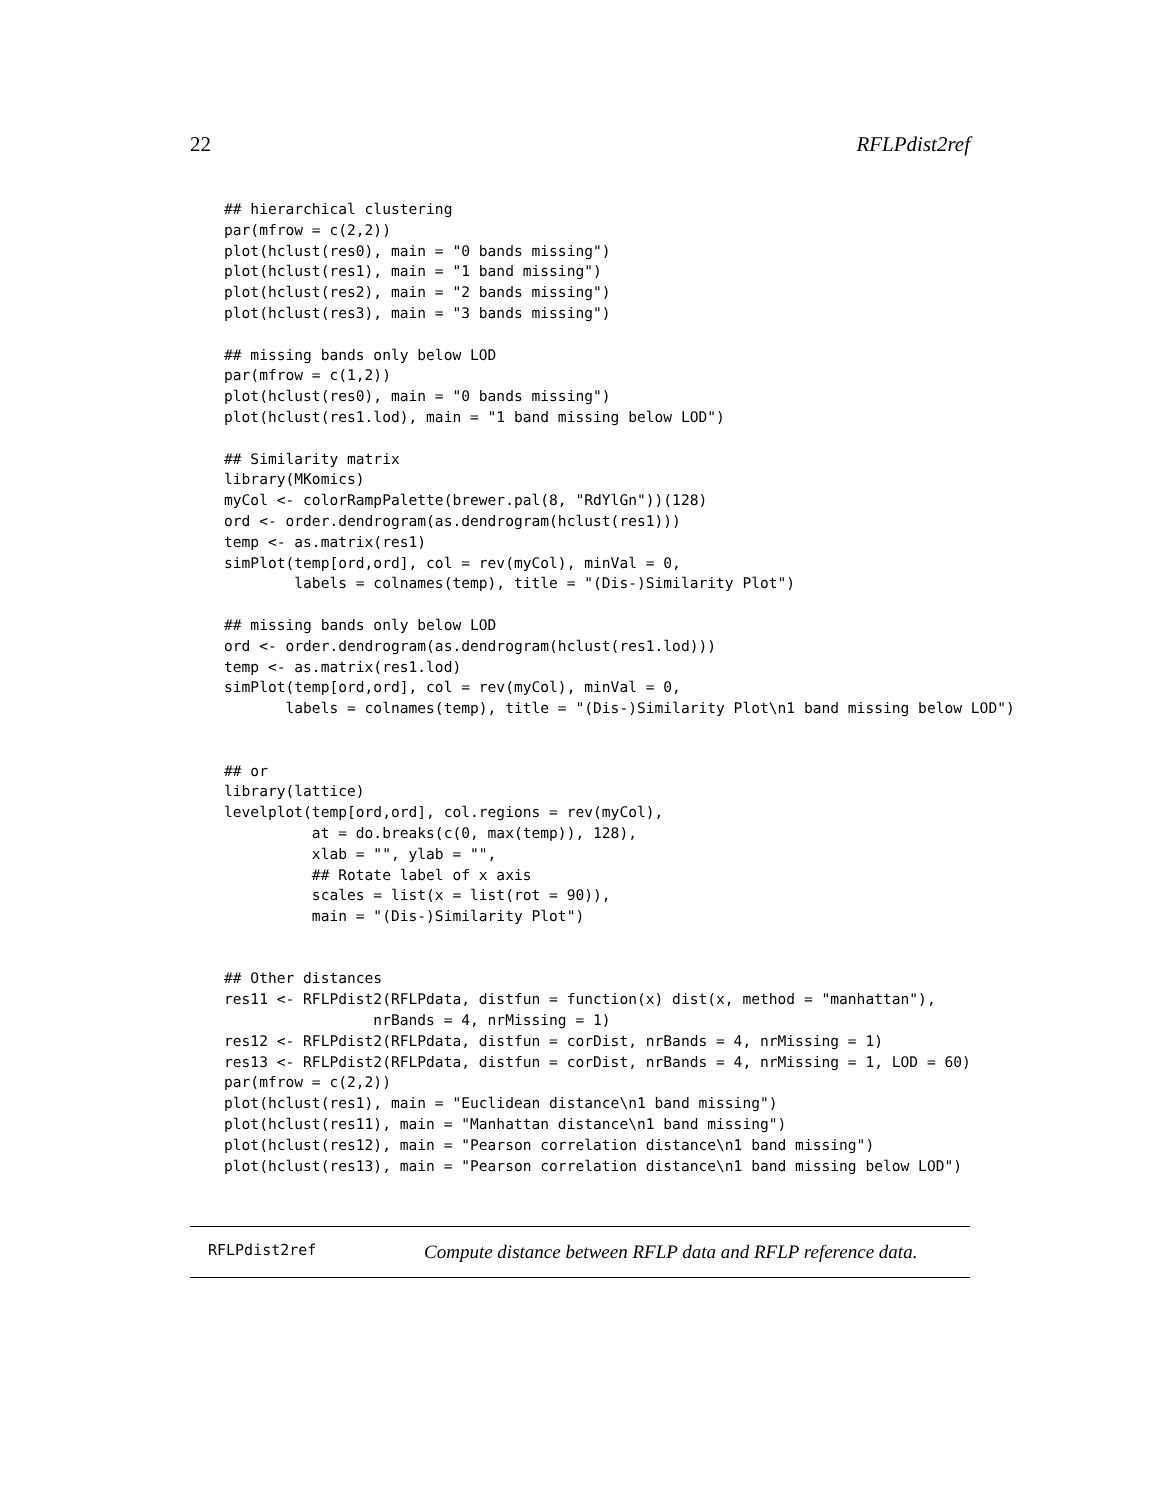22 RFLPdist2ref
## hierarchical clustering
par(mfrow = c(2,2))
plot(hclust(res0), main = "0 bands missing")
plot(hclust(res1), main = "1 band missing")
plot(hclust(res2), main = "2 bands missing")
plot(hclust(res3), main = "3 bands missing")

## missing bands only below LOD
par(mfrow = c(1,2))
plot(hclust(res0), main = "0 bands missing")
plot(hclust(res1.lod), main = "1 band missing below LOD")

## Similarity matrix
library(MKomics)
myCol <- colorRampPalette(brewer.pal(8, "RdYlGn"))(128)
ord <- order.dendrogram(as.dendrogram(hclust(res1)))
temp <- as.matrix(res1)
simPlot(temp[ord,ord], col = rev(myCol), minVal = 0,
        labels = colnames(temp), title = "(Dis-)Similarity Plot")

## missing bands only below LOD
ord <- order.dendrogram(as.dendrogram(hclust(res1.lod)))
temp <- as.matrix(res1.lod)
simPlot(temp[ord,ord], col = rev(myCol), minVal = 0,
       labels = colnames(temp), title = "(Dis-)Similarity Plot\n1 band missing below LOD")


## or
library(lattice)
levelplot(temp[ord,ord], col.regions = rev(myCol),
          at = do.breaks(c(0, max(temp)), 128),
          xlab = "", ylab = "",
          ## Rotate label of x axis
          scales = list(x = list(rot = 90)),
          main = "(Dis-)Similarity Plot")


## Other distances
res11 <- RFLPdist2(RFLPdata, distfun = function(x) dist(x, method = "manhattan"),
                 nrBands = 4, nrMissing = 1)
res12 <- RFLPdist2(RFLPdata, distfun = corDist, nrBands = 4, nrMissing = 1)
res13 <- RFLPdist2(RFLPdata, distfun = corDist, nrBands = 4, nrMissing = 1, LOD = 60)
par(mfrow = c(2,2))
plot(hclust(res1), main = "Euclidean distance\n1 band missing")
plot(hclust(res11), main = "Manhattan distance\n1 band missing")
plot(hclust(res12), main = "Pearson correlation distance\n1 band missing")
plot(hclust(res13), main = "Pearson correlation distance\n1 band missing below LOD")
RFLPdist2ref Compute distance between RFLP data and RFLP reference data.